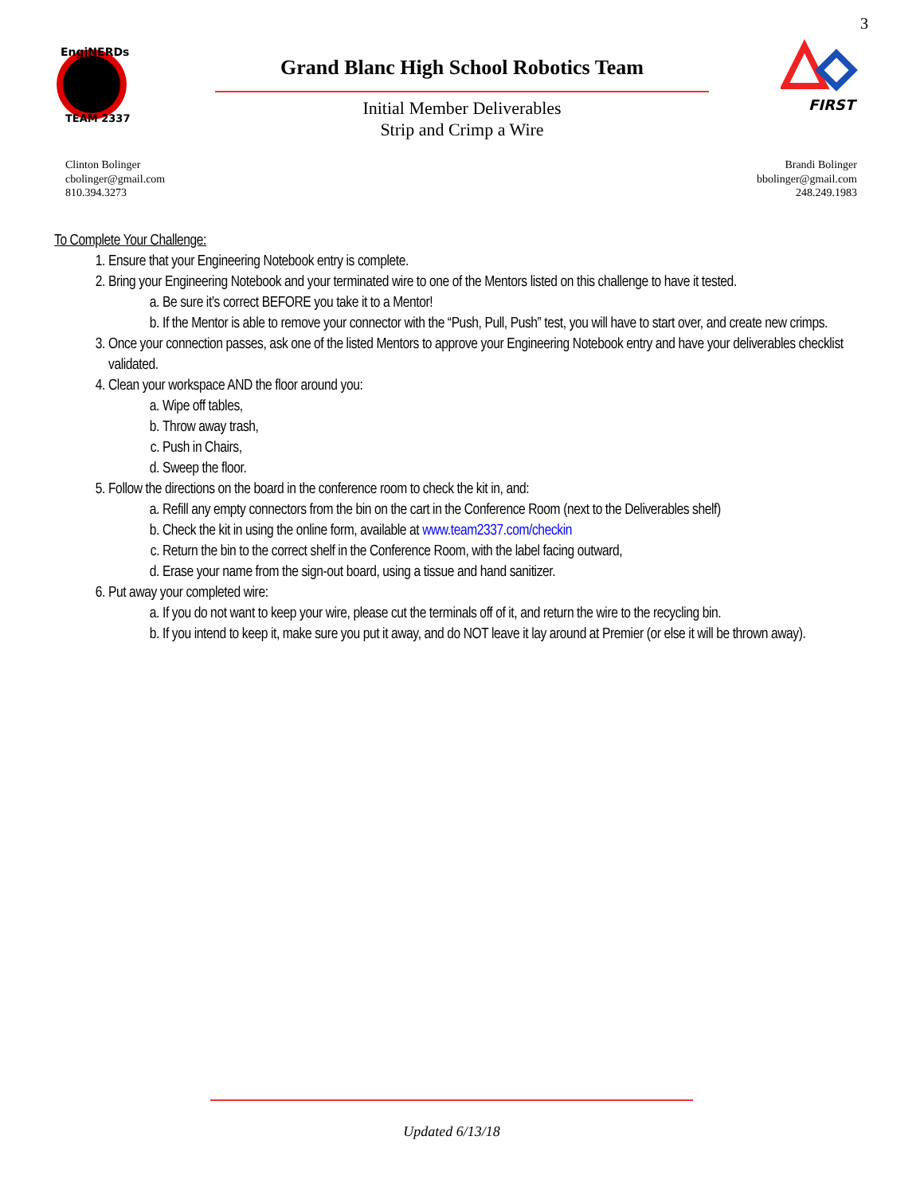3
EngiNERDs
TEAM 2337
Grand Blanc High School Robotics Team
Initial Member Deliverables
Strip and Crimp a Wire
FIRST
Clinton Bolinger
cbolinger@gmail.com
810.394.3273
Brandi Bolinger
bbolinger@gmail.com
248.249.1983
To Complete Your Challenge:
1. Ensure that your Engineering Notebook entry is complete.
2. Bring your Engineering Notebook and your terminated wire to one of the Mentors listed on this challenge to have it tested.
a. Be sure it’s correct BEFORE you take it to a Mentor!
b. If the Mentor is able to remove your connector with the “Push, Pull, Push” test, you will have to start over, and create new crimps.
3. Once your connection passes, ask one of the listed Mentors to approve your Engineering Notebook entry and have your deliverables checklist validated.
4. Clean your workspace AND the floor around you:
a. Wipe off tables,
b. Throw away trash,
c. Push in Chairs,
d. Sweep the floor.
5. Follow the directions on the board in the conference room to check the kit in, and:
a. Refill any empty connectors from the bin on the cart in the Conference Room (next to the Deliverables shelf)
b. Check the kit in using the online form, available at www.team2337.com/checkin
c. Return the bin to the correct shelf in the Conference Room, with the label facing outward,
d. Erase your name from the sign-out board, using a tissue and hand sanitizer.
6. Put away your completed wire:
a. If you do not want to keep your wire, please cut the terminals off of it, and return the wire to the recycling bin.
b. If you intend to keep it, make sure you put it away, and do NOT leave it lay around at Premier (or else it will be thrown away).
Updated 6/13/18